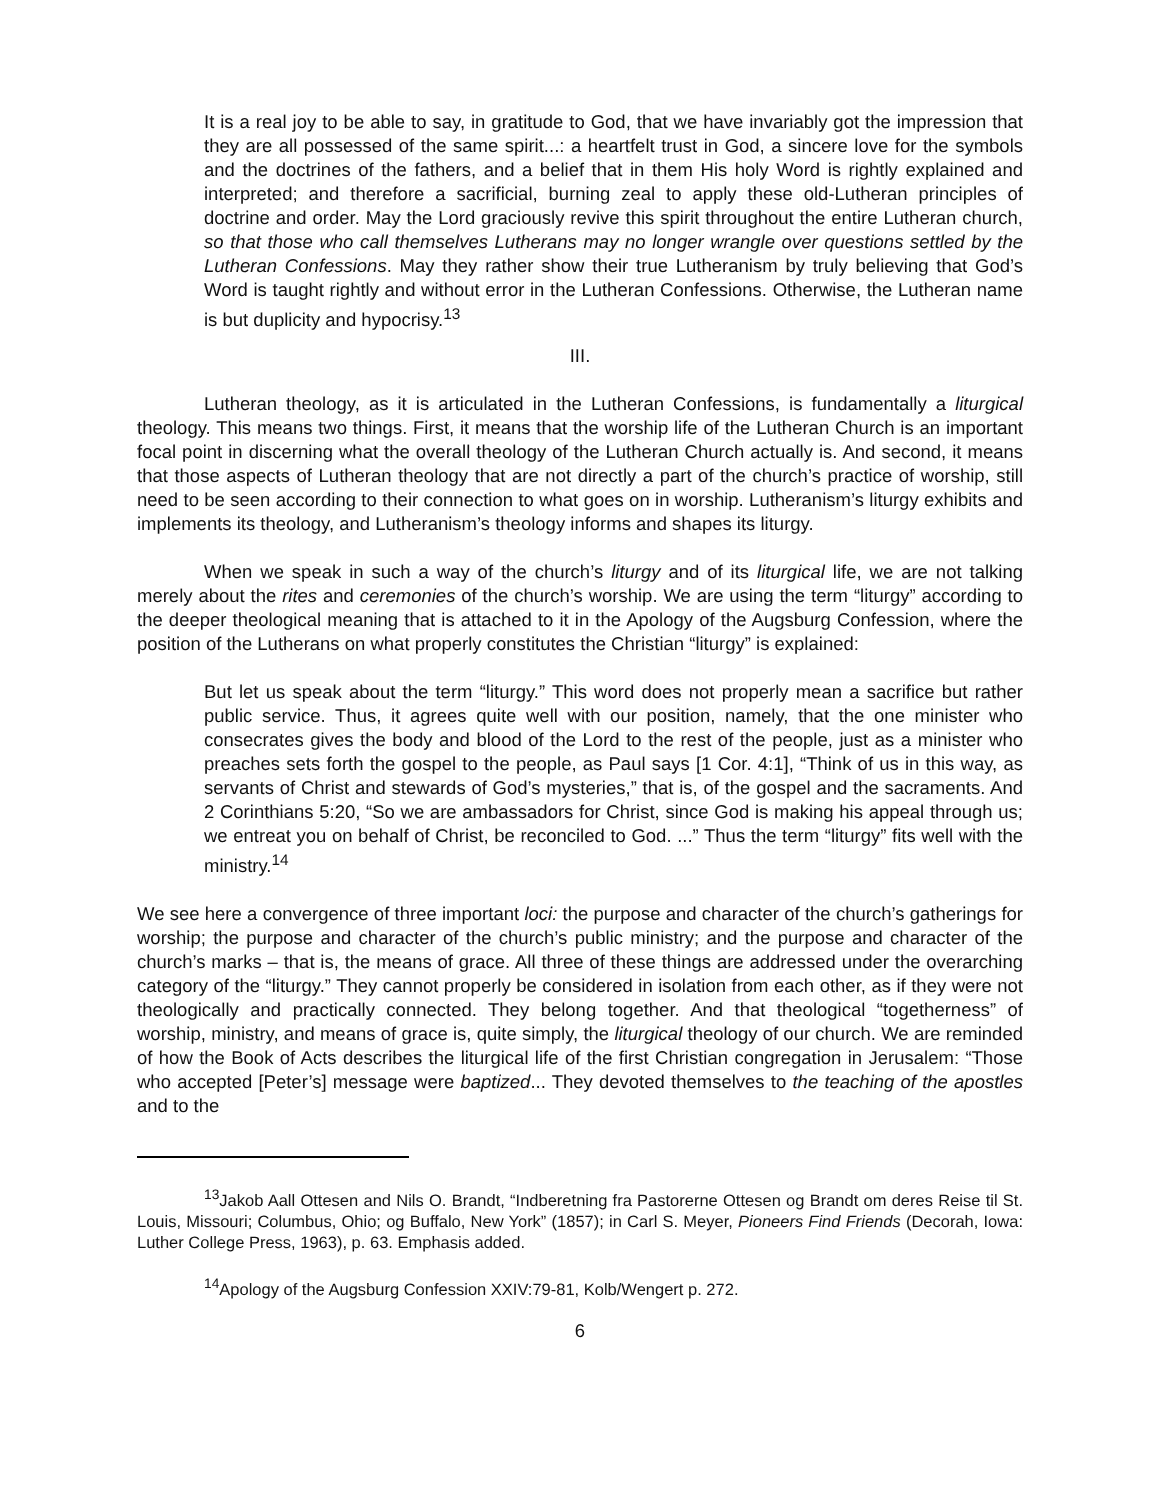It is a real joy to be able to say, in gratitude to God, that we have invariably got the impression that they are all possessed of the same spirit...: a heartfelt trust in God, a sincere love for the symbols and the doctrines of the fathers, and a belief that in them His holy Word is rightly explained and interpreted; and therefore a sacrificial, burning zeal to apply these old-Lutheran principles of doctrine and order. May the Lord graciously revive this spirit throughout the entire Lutheran church, so that those who call themselves Lutherans may no longer wrangle over questions settled by the Lutheran Confessions. May they rather show their true Lutheranism by truly believing that God’s Word is taught rightly and without error in the Lutheran Confessions. Otherwise, the Lutheran name is but duplicity and hypocrisy.<sup>13</sup>
III.
Lutheran theology, as it is articulated in the Lutheran Confessions, is fundamentally a liturgical theology. This means two things. First, it means that the worship life of the Lutheran Church is an important focal point in discerning what the overall theology of the Lutheran Church actually is. And second, it means that those aspects of Lutheran theology that are not directly a part of the church’s practice of worship, still need to be seen according to their connection to what goes on in worship. Lutheranism’s liturgy exhibits and implements its theology, and Lutheranism’s theology informs and shapes its liturgy.
When we speak in such a way of the church’s liturgy and of its liturgical life, we are not talking merely about the rites and ceremonies of the church’s worship. We are using the term “liturgy” according to the deeper theological meaning that is attached to it in the Apology of the Augsburg Confession, where the position of the Lutherans on what properly constitutes the Christian “liturgy” is explained:
But let us speak about the term “liturgy.” This word does not properly mean a sacrifice but rather public service. Thus, it agrees quite well with our position, namely, that the one minister who consecrates gives the body and blood of the Lord to the rest of the people, just as a minister who preaches sets forth the gospel to the people, as Paul says [1 Cor. 4:1], “Think of us in this way, as servants of Christ and stewards of God’s mysteries,” that is, of the gospel and the sacraments. And 2 Corinthians 5:20, “So we are ambassadors for Christ, since God is making his appeal through us; we entreat you on behalf of Christ, be reconciled to God. ...” Thus the term “liturgy” fits well with the ministry.<sup>14</sup>
We see here a convergence of three important loci: the purpose and character of the church’s gatherings for worship; the purpose and character of the church’s public ministry; and the purpose and character of the church’s marks – that is, the means of grace. All three of these things are addressed under the overarching category of the “liturgy.” They cannot properly be considered in isolation from each other, as if they were not theologically and practically connected. They belong together. And that theological “togetherness” of worship, ministry, and means of grace is, quite simply, the liturgical theology of our church. We are reminded of how the Book of Acts describes the liturgical life of the first Christian congregation in Jerusalem: “Those who accepted [Peter’s] message were baptized... They devoted themselves to the teaching of the apostles and to the
<sup>13</sup> Jakob Aall Ottesen and Nils O. Brandt, “Indberetning fra Pastorerne Ottesen og Brandt om deres Reise til St. Louis, Missouri; Columbus, Ohio; og Buffalo, New York” (1857); in Carl S. Meyer, Pioneers Find Friends (Decorah, Iowa: Luther College Press, 1963), p. 63. Emphasis added.
<sup>14</sup> Apology of the Augsburg Confession XXIV:79-81, Kolb/Wengert p. 272.
6